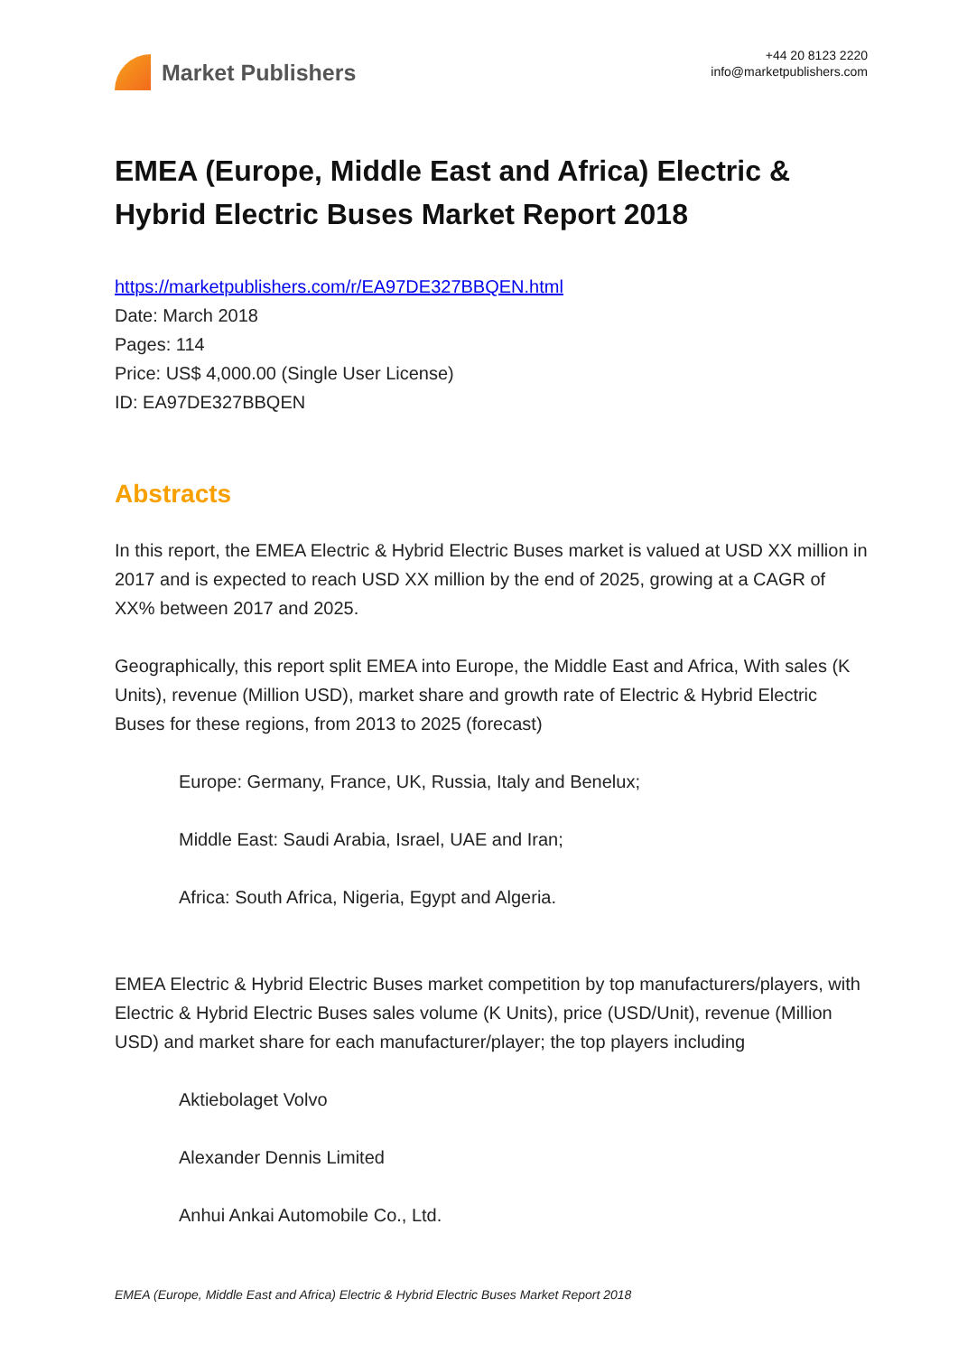Market Publishers
+44 20 8123 2220
info@marketpublishers.com
EMEA (Europe, Middle East and Africa) Electric & Hybrid Electric Buses Market Report 2018
https://marketpublishers.com/r/EA97DE327BBQEN.html
Date: March 2018
Pages: 114
Price: US$ 4,000.00 (Single User License)
ID: EA97DE327BBQEN
Abstracts
In this report, the EMEA Electric & Hybrid Electric Buses market is valued at USD XX million in 2017 and is expected to reach USD XX million by the end of 2025, growing at a CAGR of XX% between 2017 and 2025.
Geographically, this report split EMEA into Europe, the Middle East and Africa, With sales (K Units), revenue (Million USD), market share and growth rate of Electric & Hybrid Electric Buses for these regions, from 2013 to 2025 (forecast)
Europe: Germany, France, UK, Russia, Italy and Benelux;
Middle East: Saudi Arabia, Israel, UAE and Iran;
Africa: South Africa, Nigeria, Egypt and Algeria.
EMEA Electric & Hybrid Electric Buses market competition by top manufacturers/players, with Electric & Hybrid Electric Buses sales volume (K Units), price (USD/Unit), revenue (Million USD) and market share for each manufacturer/player; the top players including
Aktiebolaget Volvo
Alexander Dennis Limited
Anhui Ankai Automobile Co., Ltd.
EMEA (Europe, Middle East and Africa) Electric & Hybrid Electric Buses Market Report 2018